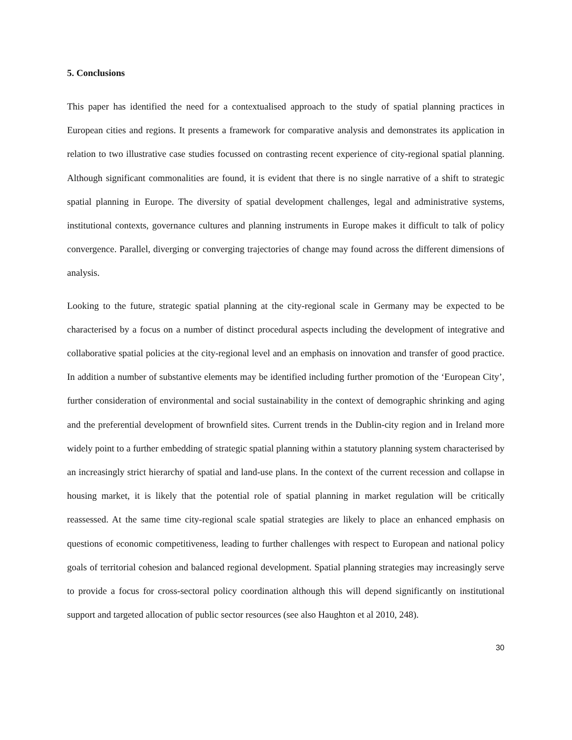5. Conclusions
This paper has identified the need for a contextualised approach to the study of spatial planning practices in European cities and regions. It presents a framework for comparative analysis and demonstrates its application in relation to two illustrative case studies focussed on contrasting recent experience of city-regional spatial planning. Although significant commonalities are found, it is evident that there is no single narrative of a shift to strategic spatial planning in Europe. The diversity of spatial development challenges, legal and administrative systems, institutional contexts, governance cultures and planning instruments in Europe makes it difficult to talk of policy convergence. Parallel, diverging or converging trajectories of change may found across the different dimensions of analysis.
Looking to the future, strategic spatial planning at the city-regional scale in Germany may be expected to be characterised by a focus on a number of distinct procedural aspects including the development of integrative and collaborative spatial policies at the city-regional level and an emphasis on innovation and transfer of good practice. In addition a number of substantive elements may be identified including further promotion of the ‘European City’, further consideration of environmental and social sustainability in the context of demographic shrinking and aging and the preferential development of brownfield sites. Current trends in the Dublin-city region and in Ireland more widely point to a further embedding of strategic spatial planning within a statutory planning system characterised by an increasingly strict hierarchy of spatial and land-use plans. In the context of the current recession and collapse in housing market, it is likely that the potential role of spatial planning in market regulation will be critically reassessed. At the same time city-regional scale spatial strategies are likely to place an enhanced emphasis on questions of economic competitiveness, leading to further challenges with respect to European and national policy goals of territorial cohesion and balanced regional development. Spatial planning strategies may increasingly serve to provide a focus for cross-sectoral policy coordination although this will depend significantly on institutional support and targeted allocation of public sector resources (see also Haughton et al 2010, 248).
30